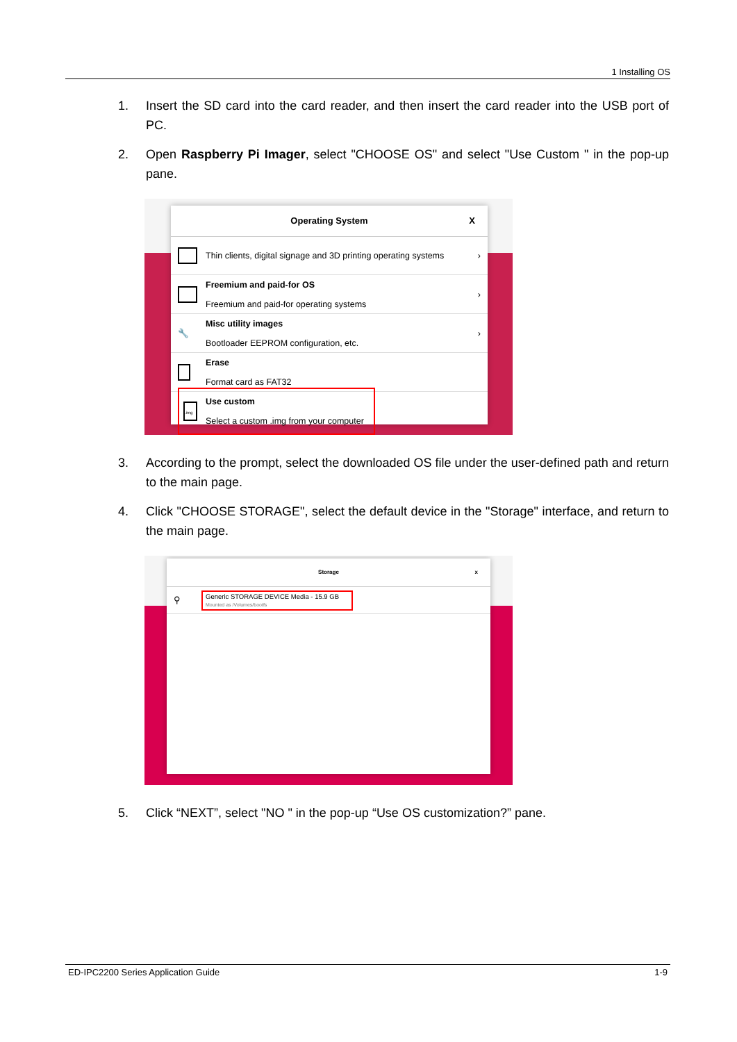1 Installing OS
1. Insert the SD card into the card reader, and then insert the card reader into the USB port of PC.
2. Open Raspberry Pi Imager, select "CHOOSE OS" and select "Use Custom " in the pop-up pane.
Operating System X
Thin clients, digital signage and 3D printing operating systems ›
Freemium and paid-for OS
Freemium and paid-for operating systems ›
🔧 Misc utility images
Bootloader EEPROM configuration, etc. ›
Erase
Format card as FAT32
.img Use custom
Select a custom .img from your computer
3. According to the prompt, select the downloaded OS file under the user-defined path and return to the main page.
4. Click "CHOOSE STORAGE", select the default device in the "Storage" interface, and return to the main page.
Storage x
⚲
Generic STORAGE DEVICE Media - 15.9 GB
Mounted as /Volumes/bootfs
5. Click “NEXT”, select "NO " in the pop-up “Use OS customization?” pane.
ED-IPC2200 Series Application Guide 1-9